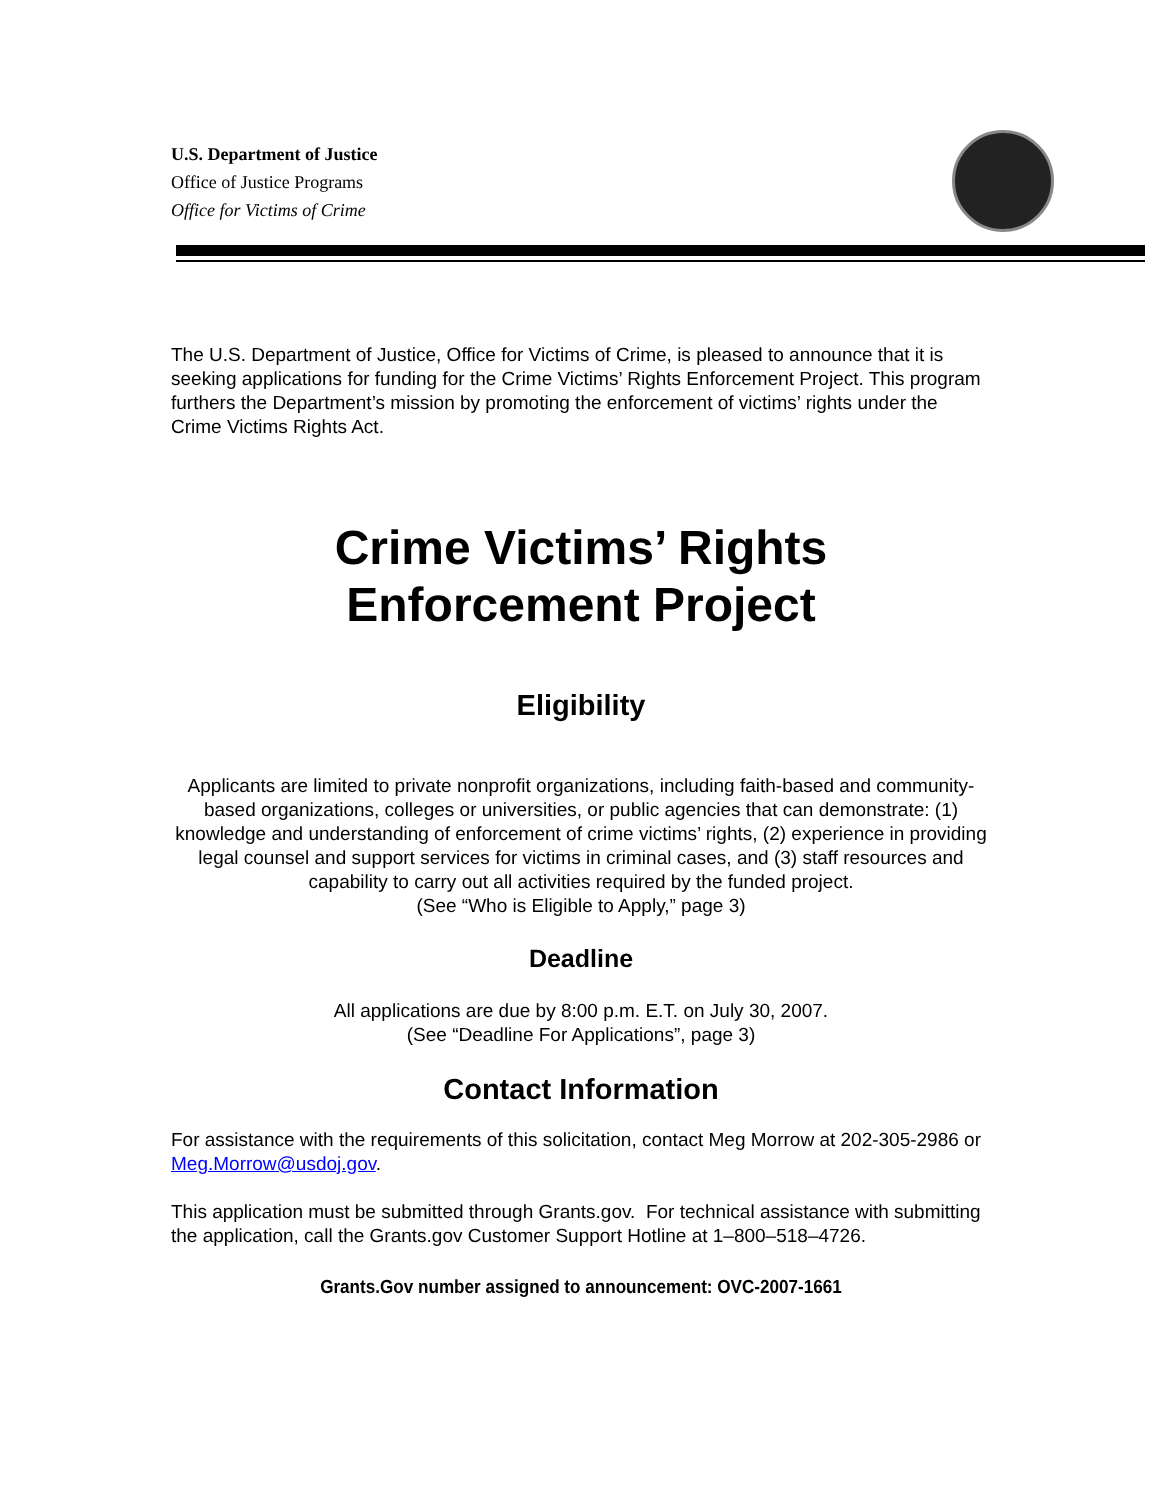U.S. Department of Justice
Office of Justice Programs
Office for Victims of Crime
The U.S. Department of Justice, Office for Victims of Crime, is pleased to announce that it is seeking applications for funding for the Crime Victims’ Rights Enforcement Project. This program furthers the Department’s mission by promoting the enforcement of victims’ rights under the Crime Victims Rights Act.
Crime Victims’ Rights
Enforcement Project
Eligibility
Applicants are limited to private nonprofit organizations, including faith-based and community-based organizations, colleges or universities, or public agencies that can demonstrate: (1) knowledge and understanding of enforcement of crime victims’ rights, (2) experience in providing legal counsel and support services for victims in criminal cases, and (3) staff resources and capability to carry out all activities required by the funded project.
(See “Who is Eligible to Apply,” page 3)
Deadline
All applications are due by 8:00 p.m. E.T. on July 30, 2007.
(See “Deadline For Applications”, page 3)
Contact Information
For assistance with the requirements of this solicitation, contact Meg Morrow at 202-305-2986 or Meg.Morrow@usdoj.gov.
This application must be submitted through Grants.gov. For technical assistance with submitting the application, call the Grants.gov Customer Support Hotline at 1–800–518–4726.
Grants.Gov number assigned to announcement: OVC-2007-1661